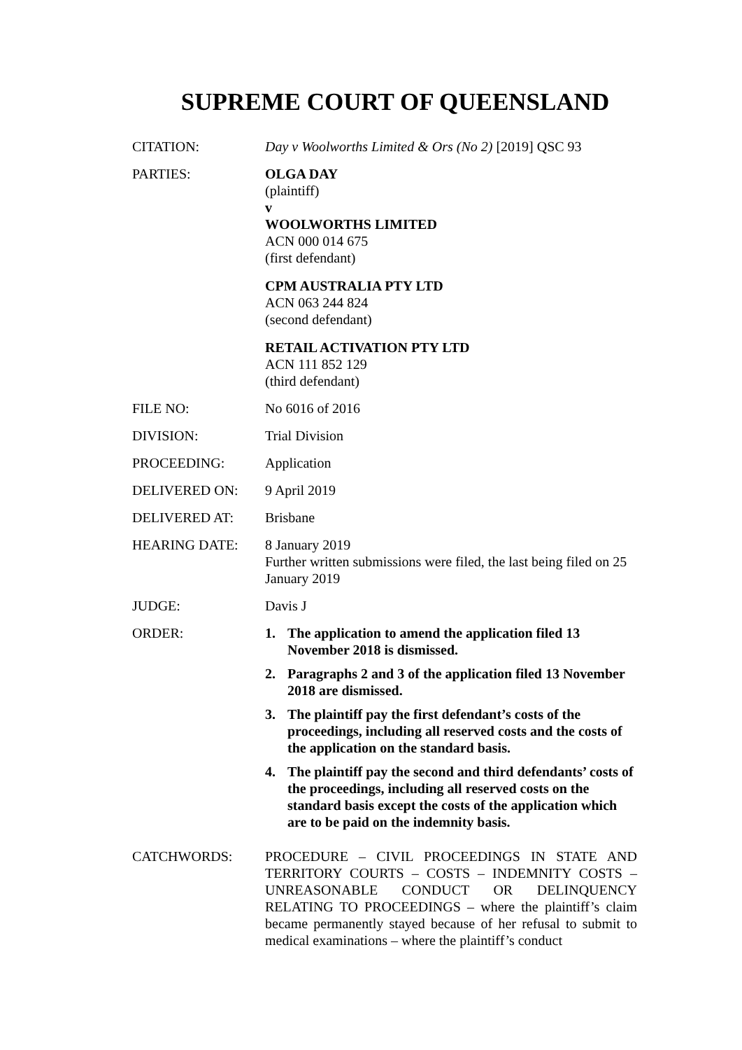SUPREME COURT OF QUEENSLAND
CITATION: Day v Woolworths Limited & Ors (No 2) [2019] QSC 93
PARTIES: OLGA DAY
(plaintiff)
v
WOOLWORTHS LIMITED
ACN 000 014 675
(first defendant)
CPM AUSTRALIA PTY LTD
ACN 063 244 824
(second defendant)
RETAIL ACTIVATION PTY LTD
ACN 111 852 129
(third defendant)
FILE NO: No 6016 of 2016
DIVISION: Trial Division
PROCEEDING: Application
DELIVERED ON: 9 April 2019
DELIVERED AT: Brisbane
HEARING DATE: 8 January 2019
Further written submissions were filed, the last being filed on 25 January 2019
JUDGE: Davis J
ORDER: 1. The application to amend the application filed 13 November 2018 is dismissed.
2. Paragraphs 2 and 3 of the application filed 13 November 2018 are dismissed.
3. The plaintiff pay the first defendant’s costs of the proceedings, including all reserved costs and the costs of the application on the standard basis.
4. The plaintiff pay the second and third defendants’ costs of the proceedings, including all reserved costs on the standard basis except the costs of the application which are to be paid on the indemnity basis.
CATCHWORDS: PROCEDURE – CIVIL PROCEEDINGS IN STATE AND TERRITORY COURTS – COSTS – INDEMNITY COSTS – UNREASONABLE CONDUCT OR DELINQUENCY RELATING TO PROCEEDINGS – where the plaintiff’s claim became permanently stayed because of her refusal to submit to medical examinations – where the plaintiff’s conduct